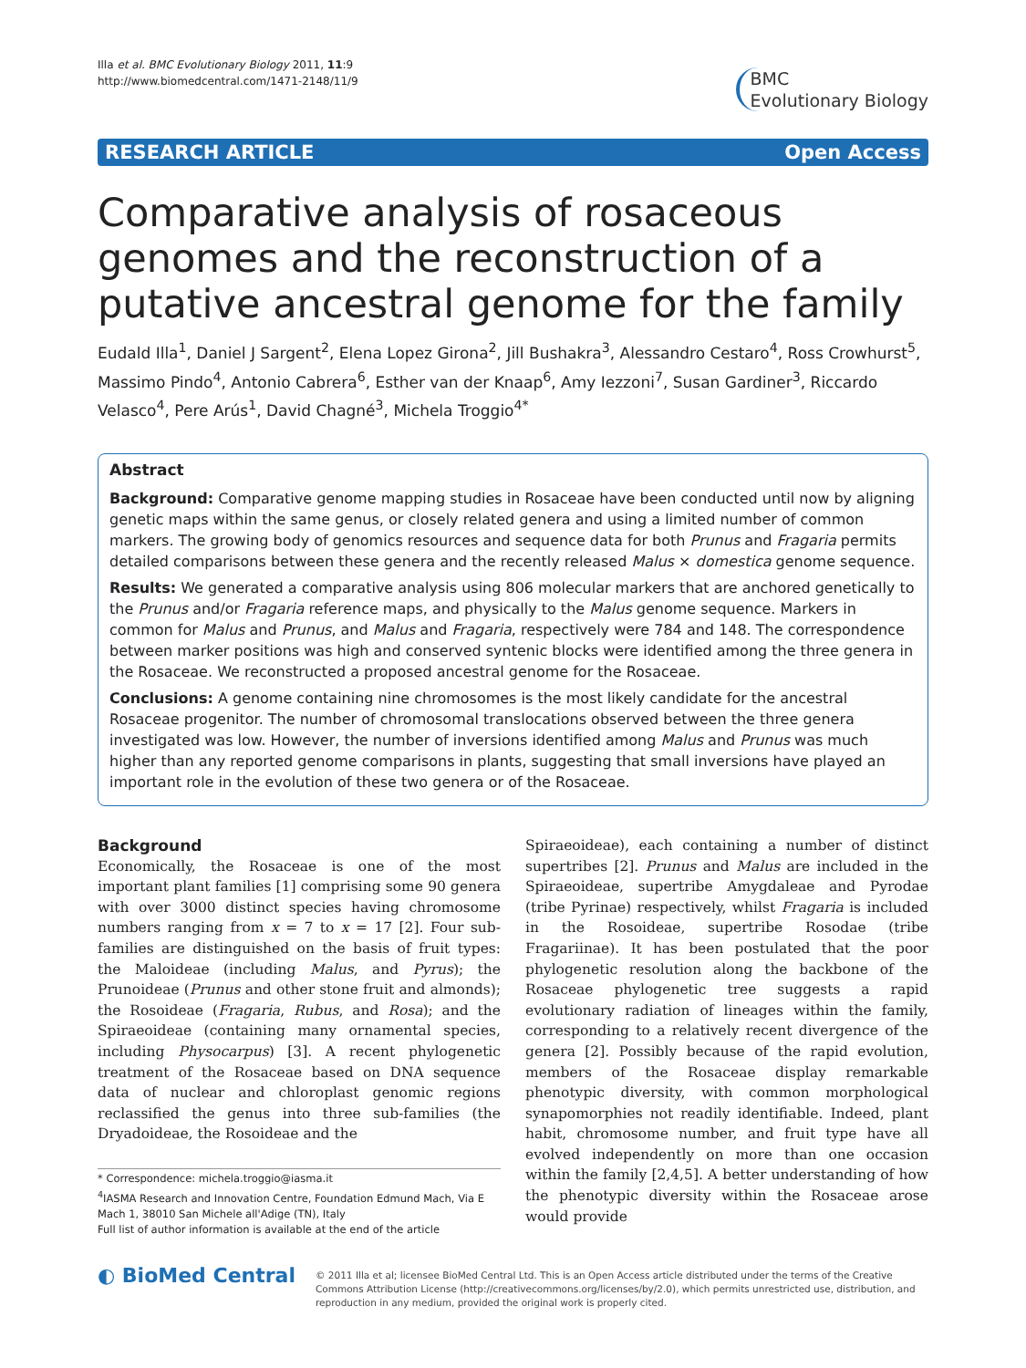Illa et al. BMC Evolutionary Biology 2011, 11:9
http://www.biomedcentral.com/1471-2148/11/9
BMC
Evolutionary Biology
RESEARCH ARTICLE Open Access
Comparative analysis of rosaceous genomes and the reconstruction of a putative ancestral genome for the family
Eudald Illa<sup>1</sup>, Daniel J Sargent<sup>2</sup>, Elena Lopez Girona<sup>2</sup>, Jill Bushakra<sup>3</sup>, Alessandro Cestaro<sup>4</sup>, Ross Crowhurst<sup>5</sup>, Massimo Pindo<sup>4</sup>, Antonio Cabrera<sup>6</sup>, Esther van der Knaap<sup>6</sup>, Amy Iezzoni<sup>7</sup>, Susan Gardiner<sup>3</sup>, Riccardo Velasco<sup>4</sup>, Pere Arús<sup>1</sup>, David Chagné<sup>3</sup>, Michela Troggio<sup>4*</sup>
Abstract
Background: Comparative genome mapping studies in Rosaceae have been conducted until now by aligning genetic maps within the same genus, or closely related genera and using a limited number of common markers. The growing body of genomics resources and sequence data for both Prunus and Fragaria permits detailed comparisons between these genera and the recently released Malus × domestica genome sequence.
Results: We generated a comparative analysis using 806 molecular markers that are anchored genetically to the Prunus and/or Fragaria reference maps, and physically to the Malus genome sequence. Markers in common for Malus and Prunus, and Malus and Fragaria, respectively were 784 and 148. The correspondence between marker positions was high and conserved syntenic blocks were identified among the three genera in the Rosaceae. We reconstructed a proposed ancestral genome for the Rosaceae.
Conclusions: A genome containing nine chromosomes is the most likely candidate for the ancestral Rosaceae progenitor. The number of chromosomal translocations observed between the three genera investigated was low. However, the number of inversions identified among Malus and Prunus was much higher than any reported genome comparisons in plants, suggesting that small inversions have played an important role in the evolution of these two genera or of the Rosaceae.
Background
Economically, the Rosaceae is one of the most important plant families [1] comprising some 90 genera with over 3000 distinct species having chromosome numbers ranging from x = 7 to x = 17 [2]. Four sub-families are distinguished on the basis of fruit types: the Maloideae (including Malus, and Pyrus); the Prunoideae (Prunus and other stone fruit and almonds); the Rosoideae (Fragaria, Rubus, and Rosa); and the Spiraeoideae (containing many ornamental species, including Physocarpus) [3]. A recent phylogenetic treatment of the Rosaceae based on DNA sequence data of nuclear and chloroplast genomic regions reclassified the genus into three sub-families (the Dryadoideae, the Rosoideae and the
* Correspondence: michela.troggio@iasma.it
<sup>4</sup> IASMA Research and Innovation Centre, Foundation Edmund Mach, Via E Mach 1, 38010 San Michele all'Adige (TN), Italy
Full list of author information is available at the end of the article
Spiraeoideae), each containing a number of distinct supertribes [2]. Prunus and Malus are included in the Spiraeoideae, supertribe Amygdaleae and Pyrodae (tribe Pyrinae) respectively, whilst Fragaria is included in the Rosoideae, supertribe Rosodae (tribe Fragariinae). It has been postulated that the poor phylogenetic resolution along the backbone of the Rosaceae phylogenetic tree suggests a rapid evolutionary radiation of lineages within the family, corresponding to a relatively recent divergence of the genera [2]. Possibly because of the rapid evolution, members of the Rosaceae display remarkable phenotypic diversity, with common morphological synapomorphies not readily identifiable. Indeed, plant habit, chromosome number, and fruit type have all evolved independently on more than one occasion within the family [2,4,5]. A better understanding of how the phenotypic diversity within the Rosaceae arose would provide
◐ BioMed Central
© 2011 Illa et al; licensee BioMed Central Ltd. This is an Open Access article distributed under the terms of the Creative Commons Attribution License (http://creativecommons.org/licenses/by/2.0), which permits unrestricted use, distribution, and reproduction in any medium, provided the original work is properly cited.